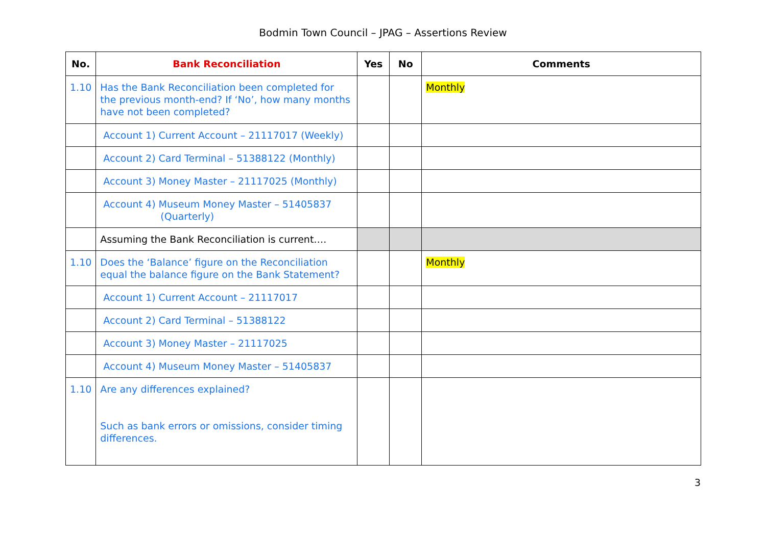Bodmin Town Council – JPAG – Assertions Review
| No. | Bank Reconciliation | Yes | No | Comments |
| --- | --- | --- | --- | --- |
| 1.10 | Has the Bank Reconciliation been completed for the previous month-end? If ‘No’, how many months have not been completed? | | | Monthly |
| | Account 1) Current Account – 21117017 (Weekly) | | | |
| | Account 2) Card Terminal – 51388122 (Monthly) | | | |
| | Account 3) Money Master – 21117025 (Monthly) | | | |
| | Account 4) Museum Money Master – 51405837 (Quarterly) | | | |
| | Assuming the Bank Reconciliation is current…. | | | |
| 1.10 | Does the ‘Balance’ figure on the Reconciliation equal the balance figure on the Bank Statement? | | | Monthly |
| | Account 1) Current Account – 21117017 | | | |
| | Account 2) Card Terminal – 51388122 | | | |
| | Account 3) Money Master – 21117025 | | | |
| | Account 4) Museum Money Master – 51405837 | | | |
| 1.10 | Are any differences explained? Such as bank errors or omissions, consider timing differences. | | | |
3